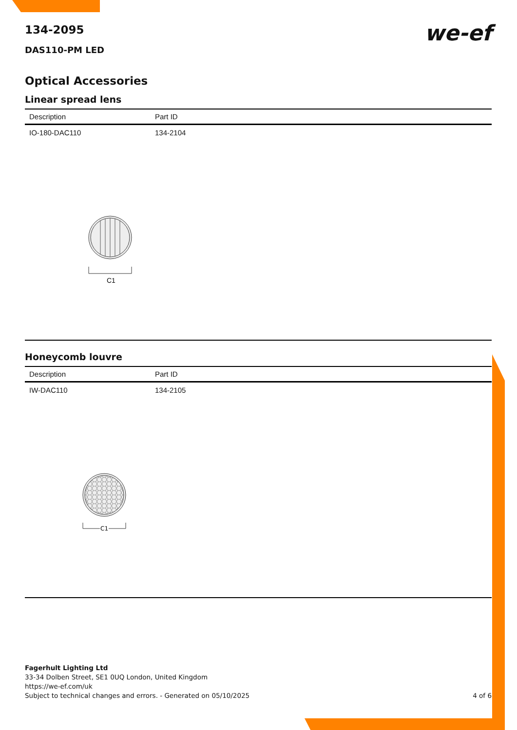134-2095
DAS110-PM LED
we-ef
Optical Accessories
Linear spread lens
| Description | Part ID |
| --- | --- |
| IO-180-DAC110 | 134-2104 |
C1
Honeycomb louvre
| Description | Part ID |
| --- | --- |
| IW-DAC110 | 134-2105 |
C1
Fagerhult Lighting Ltd
33-34 Dolben Street, SE1 0UQ London, United Kingdom
https://we-ef.com/uk
Subject to technical changes and errors. - Generated on 05/10/2025 4 of 6